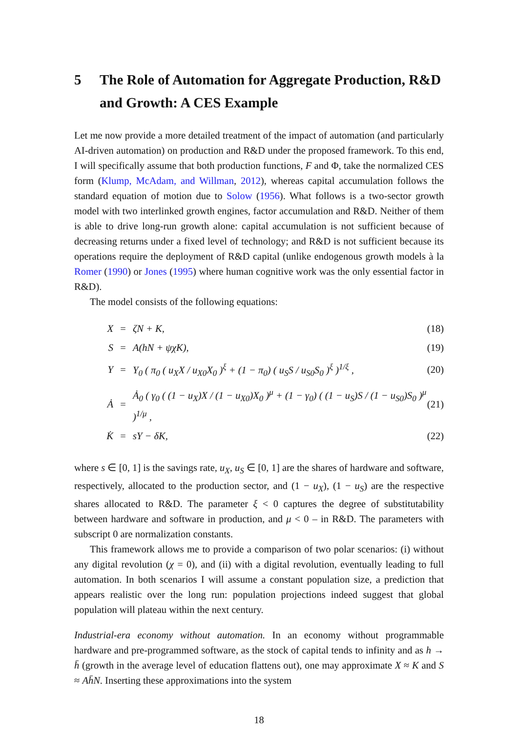5 The Role of Automation for Aggregate Production, R&D and Growth: A CES Example
Let me now provide a more detailed treatment of the impact of automation (and particularly AI-driven automation) on production and R&D under the proposed framework. To this end, I will specifically assume that both production functions, F and Φ, take the normalized CES form (Klump, McAdam, and Willman, 2012), whereas capital accumulation follows the standard equation of motion due to Solow (1956). What follows is a two-sector growth model with two interlinked growth engines, factor accumulation and R&D. Neither of them is able to drive long-run growth alone: capital accumulation is not sufficient because of decreasing returns under a fixed level of technology; and R&D is not sufficient because its operations require the deployment of R&D capital (unlike endogenous growth models à la Romer (1990) or Jones (1995) where human cognitive work was the only essential factor in R&D).
The model consists of the following equations:
| X | = | ζN + K, | (18) |
| S | = | A(hN + ψχK), | (19) |
| Y | = | Y<sub>0</sub> ( π<sub>0</sub> ( u<sub>X</sub>X / u<sub>X0</sub>X<sub>0</sub> )<sup>ξ</sup> + (1 − π<sub>0</sub>) ( u<sub>S</sub>S / u<sub>S0</sub>S<sub>0</sub> )<sup>ξ</sup> )<sup>1/ξ</sup> , | (20) |
| Ȧ | = | Ȧ<sub>0</sub> ( γ<sub>0</sub> ( (1 − u<sub>X</sub>)X / (1 − u<sub>X0</sub>)X<sub>0</sub> )<sup>μ</sup> + (1 − γ<sub>0</sub>) ( (1 − u<sub>S</sub>)S / (1 − u<sub>S0</sub>)S<sub>0</sub> )<sup>μ</sup> )<sup>1/μ</sup> , | (21) |
| K̇ | = | sY − δK, | (22) |
where s ∈ [0, 1] is the savings rate, u<sub>X</sub>, u<sub>S</sub> ∈ [0, 1] are the shares of hardware and software, respectively, allocated to the production sector, and (1 − u<sub>X</sub>), (1 − u<sub>S</sub>) are the respective shares allocated to R&D. The parameter ξ < 0 captures the degree of substitutability between hardware and software in production, and μ < 0 – in R&D. The parameters with subscript 0 are normalization constants.
This framework allows me to provide a comparison of two polar scenarios: (i) without any digital revolution (χ = 0), and (ii) with a digital revolution, eventually leading to full automation. In both scenarios I will assume a constant population size, a prediction that appears realistic over the long run: population projections indeed suggest that global population will plateau within the next century.
Industrial-era economy without automation. In an economy without programmable hardware and pre-programmed software, as the stock of capital tends to infinity and as h → h̄ (growth in the average level of education flattens out), one may approximate X ≈ K and S ≈ Ah̄N. Inserting these approximations into the system
18